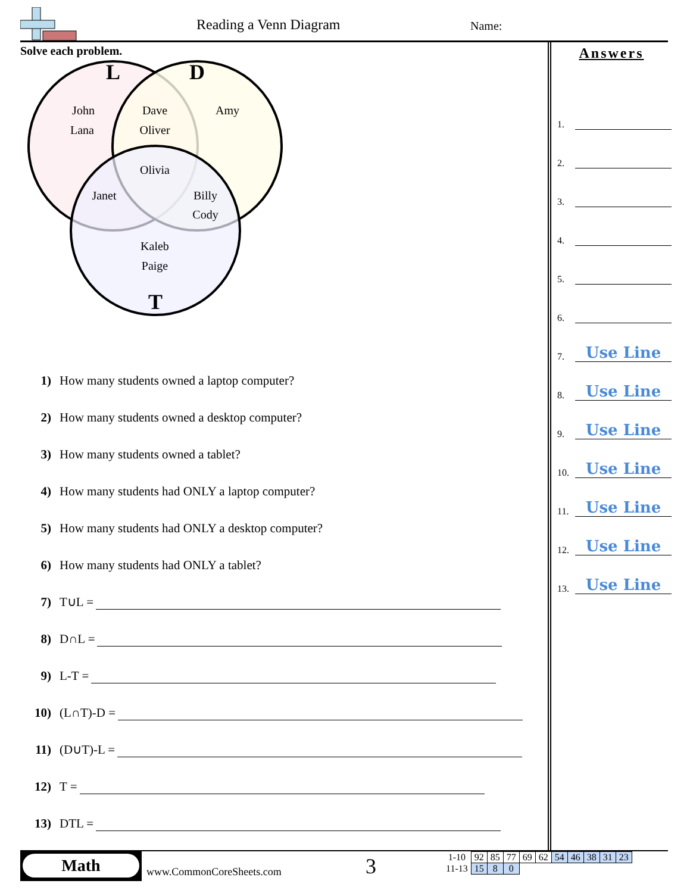Reading a Venn Diagram Name:
Solve each problem.
L
D
T
John
Lana
Dave
Oliver
Amy
Olivia
Janet
Billy
Cody
Kaleb
Paige
1) How many students owned a laptop computer?
2) How many students owned a desktop computer?
3) How many students owned a tablet?
4) How many students had ONLY a laptop computer?
5) How many students had ONLY a desktop computer?
6) How many students had ONLY a tablet?
7) T∪L =
8) D∩L =
9) L-T =
10) (L∩T)-D =
11) (D∪T)-L =
12) T =
13) DTL =
Answers
1.
2.
3.
4.
5.
6.
7.
Use Line
8.
Use Line
9.
Use Line
10.
Use Line
11.
Use Line
12.
Use Line
13.
Use Line
Math
www.CommonCoreSheets.com 3
| 1-10 | 92 | 85 | 77 | 69 | 62 | 54 | 46 | 38 | 31 | 23 |
| 11-13 | 15 | 8 | 0 | | | | | | | |